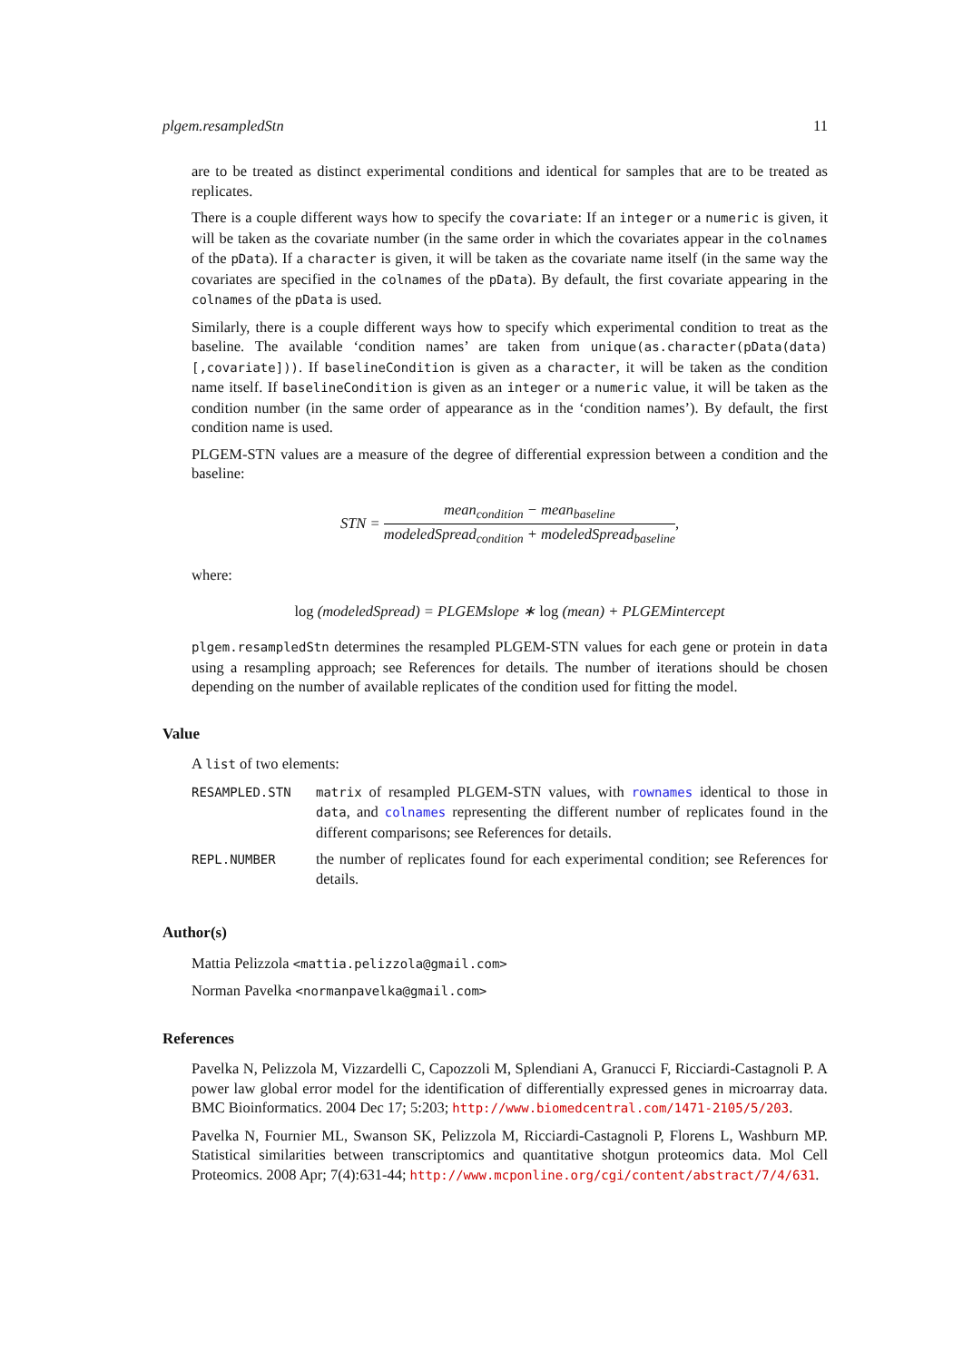plgem.resampledStn 11
are to be treated as distinct experimental conditions and identical for samples that are to be treated as replicates.
There is a couple different ways how to specify the covariate: If an integer or a numeric is given, it will be taken as the covariate number (in the same order in which the covariates appear in the colnames of the pData). If a character is given, it will be taken as the covariate name itself (in the same way the covariates are specified in the colnames of the pData). By default, the first covariate appearing in the colnames of the pData is used.
Similarly, there is a couple different ways how to specify which experimental condition to treat as the baseline. The available ‘condition names’ are taken from unique(as.character(pData(data)[,covariate])). If baselineCondition is given as a character, it will be taken as the condition name itself. If baselineCondition is given as an integer or a numeric value, it will be taken as the condition number (in the same order of appearance as in the ‘condition names’). By default, the first condition name is used.
PLGEM-STN values are a measure of the degree of differential expression between a condition and the baseline:
STN = mean<sub>condition</sub> − mean<sub>baseline</sub> modeledSpread<sub>condition</sub> + modeledSpread<sub>baseline</sub>,
where:
log (modeledSpread) = PLGEMslope ∗ log (mean) + PLGEMintercept
plgem.resampledStn determines the resampled PLGEM-STN values for each gene or protein in data using a resampling approach; see References for details. The number of iterations should be chosen depending on the number of available replicates of the condition used for fitting the model.
Value
A list of two elements:
RESAMPLED.STN
matrix of resampled PLGEM-STN values, with rownames identical to those in data, and colnames representing the different number of replicates found in the different comparisons; see References for details.
REPL.NUMBER
the number of replicates found for each experimental condition; see References for details.
Author(s)
Mattia Pelizzola <mattia.pelizzola@gmail.com>
Norman Pavelka <normanpavelka@gmail.com>
References
Pavelka N, Pelizzola M, Vizzardelli C, Capozzoli M, Splendiani A, Granucci F, Ricciardi-Castagnoli P. A power law global error model for the identification of differentially expressed genes in microarray data. BMC Bioinformatics. 2004 Dec 17; 5:203; http://www.biomedcentral.com/1471-2105/5/203.
Pavelka N, Fournier ML, Swanson SK, Pelizzola M, Ricciardi-Castagnoli P, Florens L, Washburn MP. Statistical similarities between transcriptomics and quantitative shotgun proteomics data. Mol Cell Proteomics. 2008 Apr; 7(4):631-44; http://www.mcponline.org/cgi/content/abstract/7/4/631.